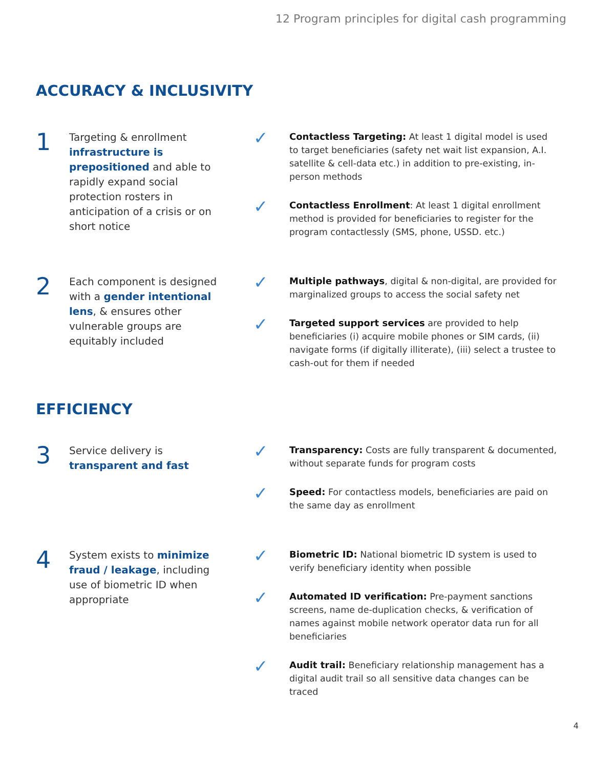12 Program principles for digital cash programming
ACCURACY & INCLUSIVITY
1
Targeting & enrollment infrastructure is prepositioned and able to rapidly expand social protection rosters in anticipation of a crisis or on short notice
✓
Contactless Targeting: At least 1 digital model is used to target beneficiaries (safety net wait list expansion, A.I. satellite & cell-data etc.) in addition to pre-existing, in-person methods
✓
Contactless Enrollment: At least 1 digital enrollment method is provided for beneficiaries to register for the program contactlessly (SMS, phone, USSD. etc.)
2
Each component is designed with a gender intentional lens, & ensures other vulnerable groups are equitably included
✓
Multiple pathways, digital & non-digital, are provided for marginalized groups to access the social safety net
✓
Targeted support services are provided to help beneficiaries (i) acquire mobile phones or SIM cards, (ii) navigate forms (if digitally illiterate), (iii) select a trustee to cash-out for them if needed
EFFICIENCY
3
Service delivery is transparent and fast
✓
Transparency: Costs are fully transparent & documented, without separate funds for program costs
✓
Speed: For contactless models, beneficiaries are paid on the same day as enrollment
4
System exists to minimize fraud / leakage, including use of biometric ID when appropriate
✓
Biometric ID: National biometric ID system is used to verify beneficiary identity when possible
✓
Automated ID verification: Pre-payment sanctions screens, name de-duplication checks, & verification of names against mobile network operator data run for all beneficiaries
✓
Audit trail: Beneficiary relationship management has a digital audit trail so all sensitive data changes can be traced
4